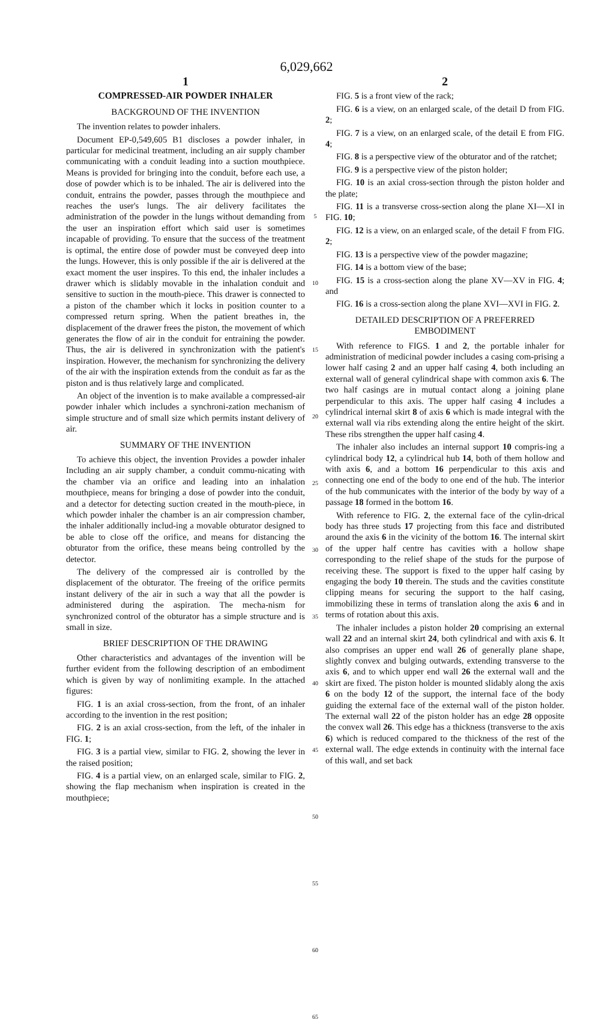6,029,662
1
COMPRESSED-AIR POWDER INHALER
BACKGROUND OF THE INVENTION
The invention relates to powder inhalers.
Document EP-0,549,605 B1 discloses a powder inhaler, in particular for medicinal treatment, including an air supply chamber communicating with a conduit leading into a suction mouthpiece. Means is provided for bringing into the conduit, before each use, a dose of powder which is to be inhaled. The air is delivered into the conduit, entrains the powder, passes through the mouthpiece and reaches the user's lungs. The air delivery facilitates the administration of the powder in the lungs without demanding from the user an inspiration effort which said user is sometimes incapable of providing. To ensure that the success of the treatment is optimal, the entire dose of powder must be conveyed deep into the lungs. However, this is only possible if the air is delivered at the exact moment the user inspires. To this end, the inhaler includes a drawer which is slidably movable in the inhalation conduit and sensitive to suction in the mouth-piece. This drawer is connected to a piston of the chamber which it locks in position counter to a compressed return spring. When the patient breathes in, the displacement of the drawer frees the piston, the movement of which generates the flow of air in the conduit for entraining the powder. Thus, the air is delivered in synchronization with the patient's inspiration. However, the mechanism for synchronizing the delivery of the air with the inspiration extends from the conduit as far as the piston and is thus relatively large and complicated.
An object of the invention is to make available a compressed-air powder inhaler which includes a synchroni-zation mechanism of simple structure and of small size which permits instant delivery of air.
SUMMARY OF THE INVENTION
To achieve this object, the invention Provides a powder inhaler Including an air supply chamber, a conduit commu-nicating with the chamber via an orifice and leading into an inhalation mouthpiece, means for bringing a dose of powder into the conduit, and a detector for detecting suction created in the mouth-piece, in which powder inhaler the chamber is an air compression chamber, the inhaler additionally includ-ing a movable obturator designed to be able to close off the orifice, and means for distancing the obturator from the orifice, these means being controlled by the detector.
The delivery of the compressed air is controlled by the displacement of the obturator. The freeing of the orifice permits instant delivery of the air in such a way that all the powder is administered during the aspiration. The mecha-nism for synchronized control of the obturator has a simple structure and is small in size.
BRIEF DESCRIPTION OF THE DRAWING
Other characteristics and advantages of the invention will be further evident from the following description of an embodiment which is given by way of nonlimiting example. In the attached figures:
FIG. 1 is an axial cross-section, from the front, of an inhaler according to the invention in the rest position;
FIG. 2 is an axial cross-section, from the left, of the inhaler in FIG. 1;
FIG. 3 is a partial view, similar to FIG. 2, showing the lever in the raised position;
FIG. 4 is a partial view, on an enlarged scale, similar to FIG. 2, showing the flap mechanism when inspiration is created in the mouthpiece;
5
10
15
20
25
30
35
40
45
50
55
60
65
2
FIG. 5 is a front view of the rack;
FIG. 6 is a view, on an enlarged scale, of the detail D from FIG. 2;
FIG. 7 is a view, on an enlarged scale, of the detail E from FIG. 4;
FIG. 8 is a perspective view of the obturator and of the ratchet;
FIG. 9 is a perspective view of the piston holder;
FIG. 10 is an axial cross-section through the piston holder and the plate;
FIG. 11 is a transverse cross-section along the plane XI—XI in FIG. 10;
FIG. 12 is a view, on an enlarged scale, of the detail F from FIG. 2;
FIG. 13 is a perspective view of the powder magazine;
FIG. 14 is a bottom view of the base;
FIG. 15 is a cross-section along the plane XV—XV in FIG. 4; and
FIG. 16 is a cross-section along the plane XVI—XVI in FIG. 2.
DETAILED DESCRIPTION OF A PREFERRED EMBODIMENT
With reference to FIGS. 1 and 2, the portable inhaler for administration of medicinal powder includes a casing com-prising a lower half casing 2 and an upper half casing 4, both including an external wall of general cylindrical shape with common axis 6. The two half casings are in mutual contact along a joining plane perpendicular to this axis. The upper half casing 4 includes a cylindrical internal skirt 8 of axis 6 which is made integral with the external wall via ribs extending along the entire height of the skirt. These ribs strengthen the upper half casing 4.
The inhaler also includes an internal support 10 compris-ing a cylindrical body 12, a cylindrical hub 14, both of them hollow and with axis 6, and a bottom 16 perpendicular to this axis and connecting one end of the body to one end of the hub. The interior of the hub communicates with the interior of the body by way of a passage 18 formed in the bottom 16.
With reference to FIG. 2, the external face of the cylin-drical body has three studs 17 projecting from this face and distributed around the axis 6 in the vicinity of the bottom 16. The internal skirt of the upper half centre has cavities with a hollow shape corresponding to the relief shape of the studs for the purpose of receiving these. The support is fixed to the upper half casing by engaging the body 10 therein. The studs and the cavities constitute clipping means for securing the support to the half casing, immobilizing these in terms of translation along the axis 6 and in terms of rotation about this axis.
The inhaler includes a piston holder 20 comprising an external wall 22 and an internal skirt 24, both cylindrical and with axis 6. It also comprises an upper end wall 26 of generally plane shape, slightly convex and bulging outwards, extending transverse to the axis 6, and to which upper end wall 26 the external wall and the skirt are fixed. The piston holder is mounted slidably along the axis 6 on the body 12 of the support, the internal face of the body guiding the external face of the external wall of the piston holder. The external wall 22 of the piston holder has an edge 28 opposite the convex wall 26. This edge has a thickness (transverse to the axis 6) which is reduced compared to the thickness of the rest of the external wall. The edge extends in continuity with the internal face of this wall, and set back